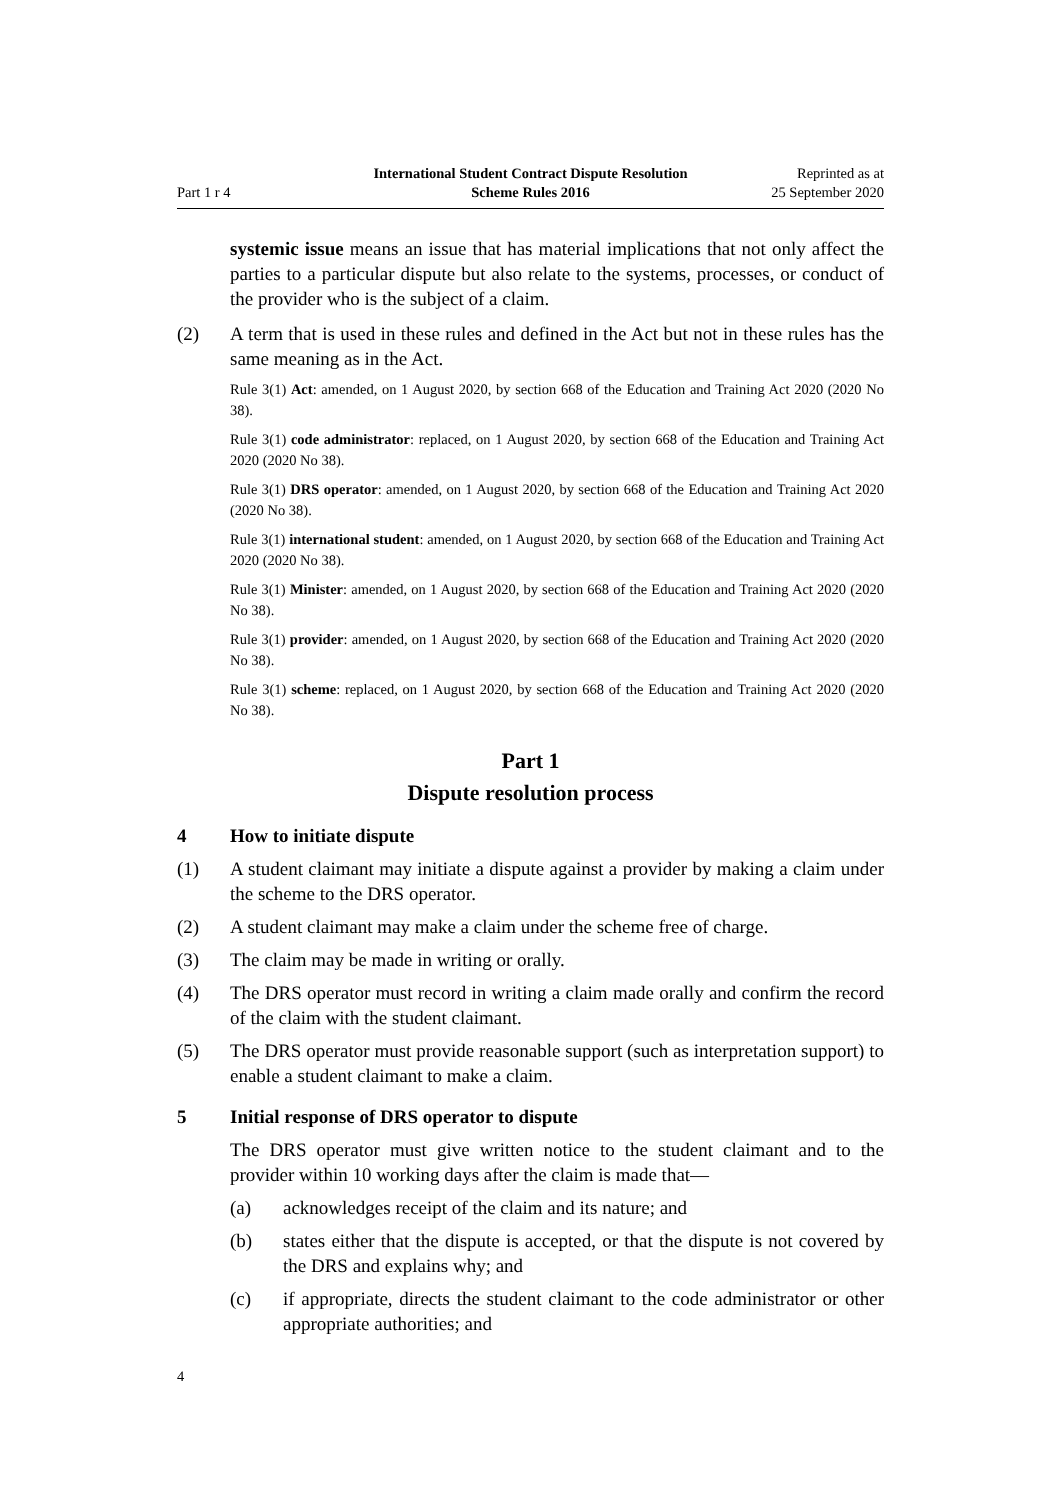Part 1 r 4
International Student Contract Dispute Resolution
Scheme Rules 2016
Reprinted as at
25 September 2020
systemic issue means an issue that has material implications that not only affect the parties to a particular dispute but also relate to the systems, processes, or conduct of the provider who is the subject of a claim.
(2) A term that is used in these rules and defined in the Act but not in these rules has the same meaning as in the Act.
Rule 3(1) Act: amended, on 1 August 2020, by section 668 of the Education and Training Act 2020 (2020 No 38).
Rule 3(1) code administrator: replaced, on 1 August 2020, by section 668 of the Education and Training Act 2020 (2020 No 38).
Rule 3(1) DRS operator: amended, on 1 August 2020, by section 668 of the Education and Training Act 2020 (2020 No 38).
Rule 3(1) international student: amended, on 1 August 2020, by section 668 of the Education and Training Act 2020 (2020 No 38).
Rule 3(1) Minister: amended, on 1 August 2020, by section 668 of the Education and Training Act 2020 (2020 No 38).
Rule 3(1) provider: amended, on 1 August 2020, by section 668 of the Education and Training Act 2020 (2020 No 38).
Rule 3(1) scheme: replaced, on 1 August 2020, by section 668 of the Education and Training Act 2020 (2020 No 38).
Part 1
Dispute resolution process
4 How to initiate dispute
(1) A student claimant may initiate a dispute against a provider by making a claim under the scheme to the DRS operator.
(2) A student claimant may make a claim under the scheme free of charge.
(3) The claim may be made in writing or orally.
(4) The DRS operator must record in writing a claim made orally and confirm the record of the claim with the student claimant.
(5) The DRS operator must provide reasonable support (such as interpretation support) to enable a student claimant to make a claim.
5 Initial response of DRS operator to dispute
The DRS operator must give written notice to the student claimant and to the provider within 10 working days after the claim is made that—
(a) acknowledges receipt of the claim and its nature; and
(b) states either that the dispute is accepted, or that the dispute is not covered by the DRS and explains why; and
(c) if appropriate, directs the student claimant to the code administrator or other appropriate authorities; and
4